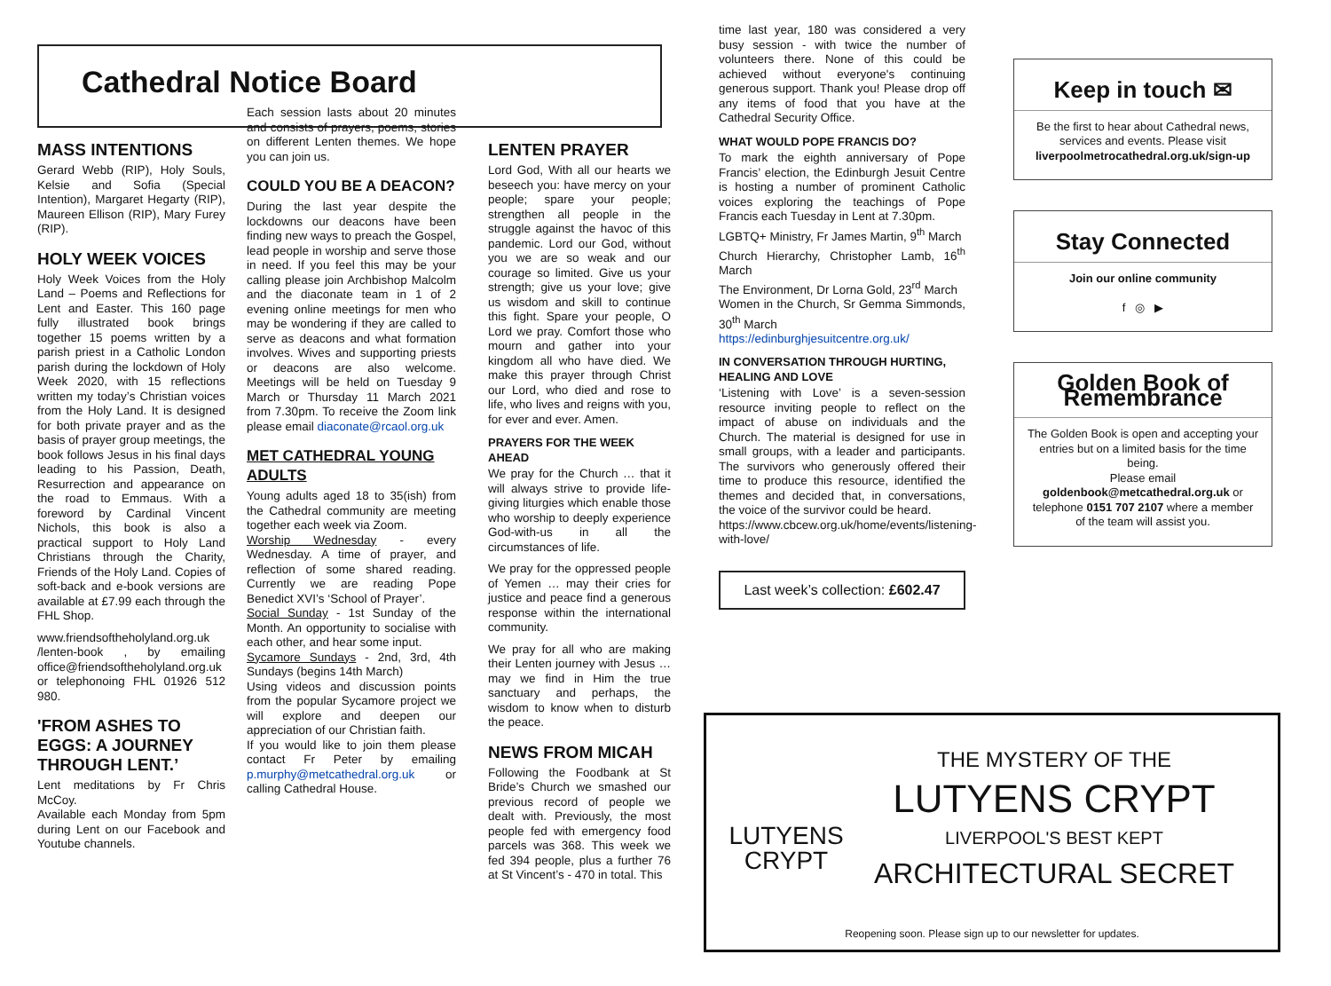Cathedral Notice Board
MASS INTENTIONS
Gerard Webb (RIP), Holy Souls, Kelsie and Sofia (Special Intention), Margaret Hegarty (RIP), Maureen Ellison (RIP), Mary Furey (RIP).
HOLY WEEK VOICES
Holy Week Voices from the Holy Land – Poems and Reflections for Lent and Easter. This 160 page fully illustrated book brings together 15 poems written by a parish priest in a Catholic London parish during the lockdown of Holy Week 2020, with 15 reflections written my today’s Christian voices from the Holy Land. It is designed for both private prayer and as the basis of prayer group meetings, the book follows Jesus in his final days leading to his Passion, Death, Resurrection and appearance on the road to Emmaus. With a foreword by Cardinal Vincent Nichols, this book is also a practical support to Holy Land Christians through the Charity, Friends of the Holy Land. Copies of soft-back and e-book versions are available at £7.99 each through the FHL Shop.
www.friendsoftheholyland.org.uk /lenten-book , by emailing office@friendsoftheholyland.org.uk or telephonoing FHL 01926 512 980.
'FROM ASHES TO EGGS: A JOURNEY THROUGH LENT.’
Lent meditations by Fr Chris McCoy.
Available each Monday from 5pm during Lent on our Facebook and Youtube channels.
Each session lasts about 20 minutes and consists of prayers, poems, stories on different Lenten themes. We hope you can join us.
COULD YOU BE A DEACON?
During the last year despite the lockdowns our deacons have been finding new ways to preach the Gospel, lead people in worship and serve those in need. If you feel this may be your calling please join Archbishop Malcolm and the diaconate team in 1 of 2 evening online meetings for men who may be wondering if they are called to serve as deacons and what formation involves. Wives and supporting priests or deacons are also welcome. Meetings will be held on Tuesday 9 March or Thursday 11 March 2021 from 7.30pm. To receive the Zoom link please email diaconate@rcaol.org.uk
MET CATHEDRAL YOUNG ADULTS
Young adults aged 18 to 35(ish) from the Cathedral community are meeting together each week via Zoom.
Worship Wednesday - every Wednesday. A time of prayer, and reflection of some shared reading. Currently we are reading Pope Benedict XVI’s ‘School of Prayer’.
Social Sunday - 1st Sunday of the Month. An opportunity to socialise with each other, and hear some input.
Sycamore Sundays - 2nd, 3rd, 4th Sundays (begins 14th March)
Using videos and discussion points from the popular Sycamore project we will explore and deepen our appreciation of our Christian faith.
If you would like to join them please contact Fr Peter by emailing p.murphy@metcathedral.org.uk or calling Cathedral House.
LENTEN PRAYER
Lord God, With all our hearts we beseech you: have mercy on your people; spare your people; strengthen all people in the struggle against the havoc of this pandemic. Lord our God, without you we are so weak and our courage so limited. Give us your strength; give us your love; give us wisdom and skill to continue this fight. Spare your people, O Lord we pray. Comfort those who mourn and gather into your kingdom all who have died. We make this prayer through Christ our Lord, who died and rose to life, who lives and reigns with you, for ever and ever. Amen.
PRAYERS FOR THE WEEK AHEAD
We pray for the Church … that it will always strive to provide life-giving liturgies which enable those who worship to deeply experience God-with-us in all the circumstances of life.
We pray for the oppressed people of Yemen … may their cries for justice and peace find a generous response within the international community.
We pray for all who are making their Lenten journey with Jesus … may we find in Him the true sanctuary and perhaps, the wisdom to know when to disturb the peace.
NEWS FROM MICAH
Following the Foodbank at St Bride’s Church we smashed our previous record of people we dealt with. Previously, the most people fed with emergency food parcels was 368. This week we fed 394 people, plus a further 76 at St Vincent’s - 470 in total. This
time last year, 180 was considered a very busy session - with twice the number of volunteers there. None of this could be achieved without everyone's continuing generous support. Thank you! Please drop off any items of food that you have at the Cathedral Security Office.
WHAT WOULD POPE FRANCIS DO?
To mark the eighth anniversary of Pope Francis’ election, the Edinburgh Jesuit Centre is hosting a number of prominent Catholic voices exploring the teachings of Pope Francis each Tuesday in Lent at 7.30pm.
LGBTQ+ Ministry, Fr James Martin, 9<sup>th</sup> March
Church Hierarchy, Christopher Lamb, 16<sup>th</sup> March
The Environment, Dr Lorna Gold, 23<sup>rd</sup> March
Women in the Church, Sr Gemma Simmonds, 30<sup>th</sup> March
https://edinburghjesuitcentre.org.uk/
IN CONVERSATION THROUGH HURTING, HEALING AND LOVE
‘Listening with Love’ is a seven-session resource inviting people to reflect on the impact of abuse on individuals and the Church. The material is designed for use in small groups, with a leader and participants. The survivors who generously offered their time to produce this resource, identified the themes and decided that, in conversations, the voice of the survivor could be heard.
https://www.cbcew.org.uk/home/events/listening-with-love/
Last week’s collection: £602.47
Keep in touch ✉
Be the first to hear about Cathedral news, services and events. Please visit liverpoolmetrocathedral.org.uk/sign-up
Stay Connected
Join our online community
f ◎ ▶
Golden Book of Remembrance
The Golden Book is open and accepting your entries but on a limited basis for the time being.
Please email goldenbook@metcathedral.org.uk or telephone 0151 707 2107 where a member of the team will assist you.
LUTYENS
CRYPT
THE MYSTERY OF THE
LUTYENS CRYPT
LIVERPOOL'S BEST KEPT
ARCHITECTURAL SECRET
Reopening soon. Please sign up to our newsletter for updates.